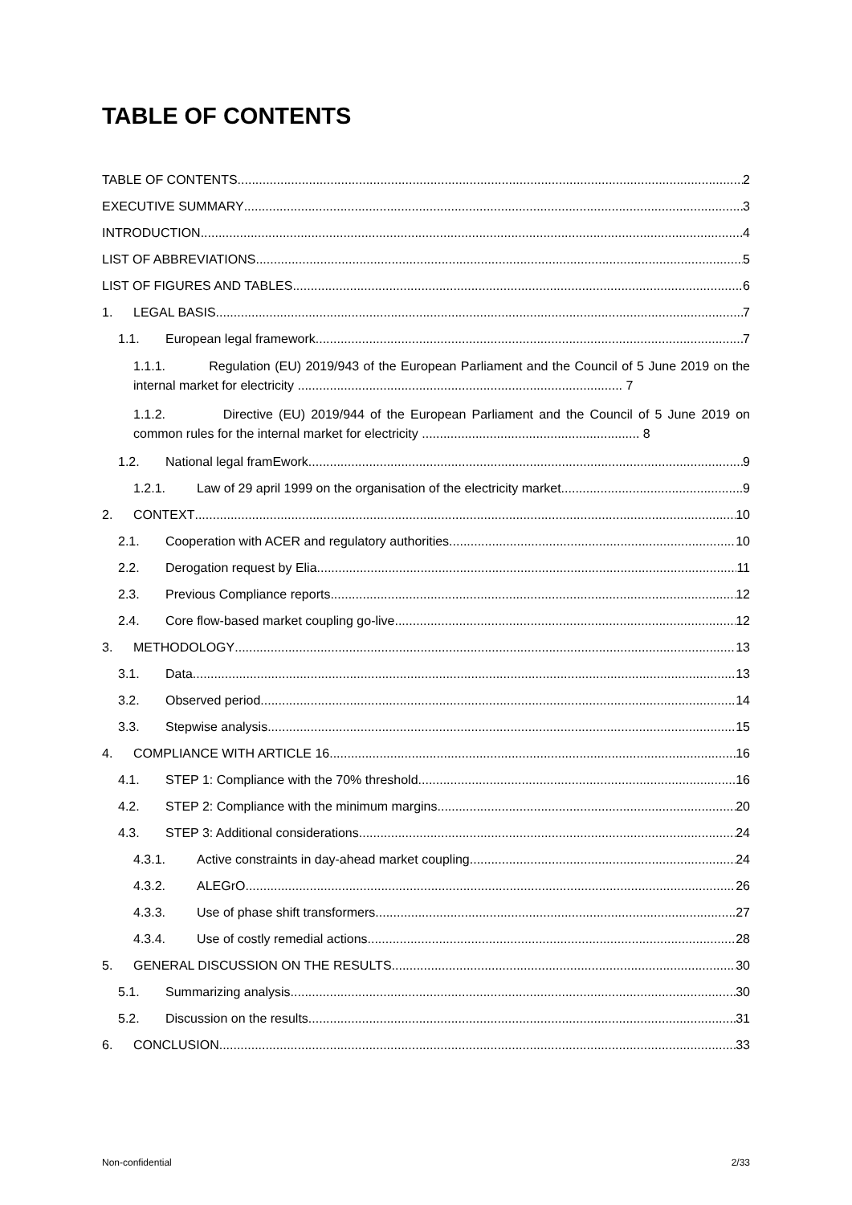TABLE OF CONTENTS
TABLE OF CONTENTS 2
EXECUTIVE SUMMARY 3
INTRODUCTION 4
LIST OF ABBREVIATIONS 5
LIST OF FIGURES AND TABLES 6
1. LEGAL BASIS 7
1.1. European legal framework 7
1.1.1. Regulation (EU) 2019/943 of the European Parliament and the Council of 5 June 2019 on the internal market for electricity ........................................................................................... 7
1.1.2. Directive (EU) 2019/944 of the European Parliament and the Council of 5 June 2019 on common rules for the internal market for electricity ............................................................. 8
1.2. National legal framEwork 9
1.2.1. Law of 29 april 1999 on the organisation of the electricity market 9
2. CONTEXT 10
2.1. Cooperation with ACER and regulatory authorities 10
2.2. Derogation request by Elia 11
2.3. Previous Compliance reports 12
2.4. Core flow-based market coupling go-live 12
3. METHODOLOGY 13
3.1. Data 13
3.2. Observed period 14
3.3. Stepwise analysis 15
4. COMPLIANCE WITH ARTICLE 16 16
4.1. STEP 1: Compliance with the 70% threshold 16
4.2. STEP 2: Compliance with the minimum margins 20
4.3. STEP 3: Additional considerations 24
4.3.1. Active constraints in day-ahead market coupling 24
4.3.2. ALEGrO 26
4.3.3. Use of phase shift transformers 27
4.3.4. Use of costly remedial actions 28
5. GENERAL DISCUSSION ON THE RESULTS 30
5.1. Summarizing analysis 30
5.2. Discussion on the results 31
6. CONCLUSION 33
Non-confidential 2/33